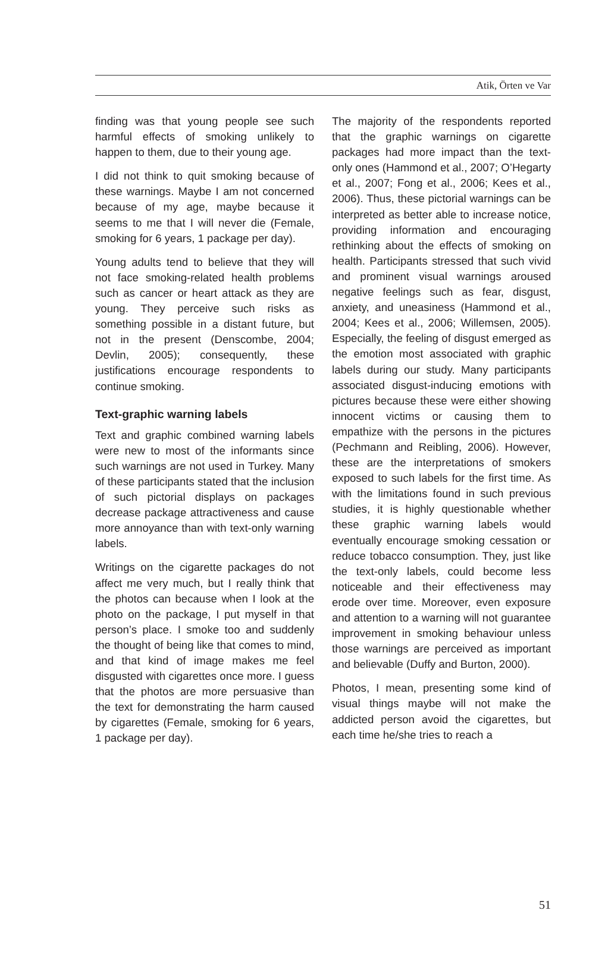Atik, Örten ve Var
finding was that young people see such harmful effects of smoking unlikely to happen to them, due to their young age.
I did not think to quit smoking because of these warnings. Maybe I am not concerned because of my age, maybe because it seems to me that I will never die (Female, smoking for 6 years, 1 package per day).
Young adults tend to believe that they will not face smoking-related health problems such as cancer or heart attack as they are young. They perceive such risks as something possible in a distant future, but not in the present (Denscombe, 2004; Devlin, 2005); consequently, these justifications encourage respondents to continue smoking.
Text-graphic warning labels
Text and graphic combined warning labels were new to most of the informants since such warnings are not used in Turkey. Many of these participants stated that the inclusion of such pictorial displays on packages decrease package attractiveness and cause more annoyance than with text-only warning labels.
Writings on the cigarette packages do not affect me very much, but I really think that the photos can because when I look at the photo on the package, I put myself in that person’s place. I smoke too and suddenly the thought of being like that comes to mind, and that kind of image makes me feel disgusted with cigarettes once more. I guess that the photos are more persuasive than the text for demonstrating the harm caused by cigarettes (Female, smoking for 6 years, 1 package per day).
The majority of the respondents reported that the graphic warnings on cigarette packages had more impact than the text-only ones (Hammond et al., 2007; O’Hegarty et al., 2007; Fong et al., 2006; Kees et al., 2006). Thus, these pictorial warnings can be interpreted as better able to increase notice, providing information and encouraging rethinking about the effects of smoking on health. Participants stressed that such vivid and prominent visual warnings aroused negative feelings such as fear, disgust, anxiety, and uneasiness (Hammond et al., 2004; Kees et al., 2006; Willemsen, 2005). Especially, the feeling of disgust emerged as the emotion most associated with graphic labels during our study. Many participants associated disgust-inducing emotions with pictures because these were either showing innocent victims or causing them to empathize with the persons in the pictures (Pechmann and Reibling, 2006). However, these are the interpretations of smokers exposed to such labels for the first time. As with the limitations found in such previous studies, it is highly questionable whether these graphic warning labels would eventually encourage smoking cessation or reduce tobacco consumption. They, just like the text-only labels, could become less noticeable and their effectiveness may erode over time. Moreover, even exposure and attention to a warning will not guarantee improvement in smoking behaviour unless those warnings are perceived as important and believable (Duffy and Burton, 2000).
Photos, I mean, presenting some kind of visual things maybe will not make the addicted person avoid the cigarettes, but each time he/she tries to reach a
51